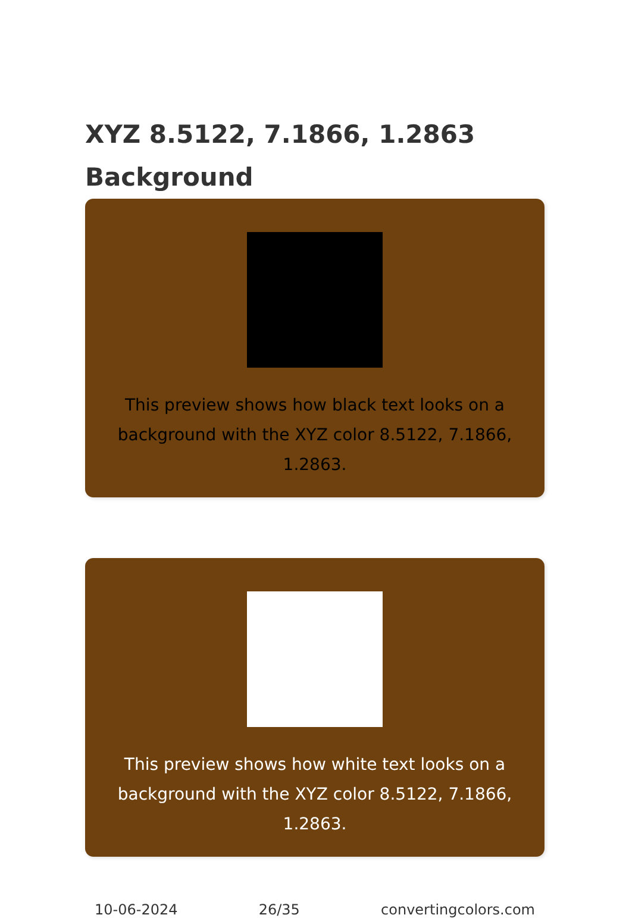XYZ 8.5122, 7.1866, 1.2863
Background
This preview shows how black text looks on a background with the XYZ color 8.5122, 7.1866, 1.2863.
This preview shows how white text looks on a background with the XYZ color 8.5122, 7.1866, 1.2863.
10-06-2024 26/35 convertingcolors.com